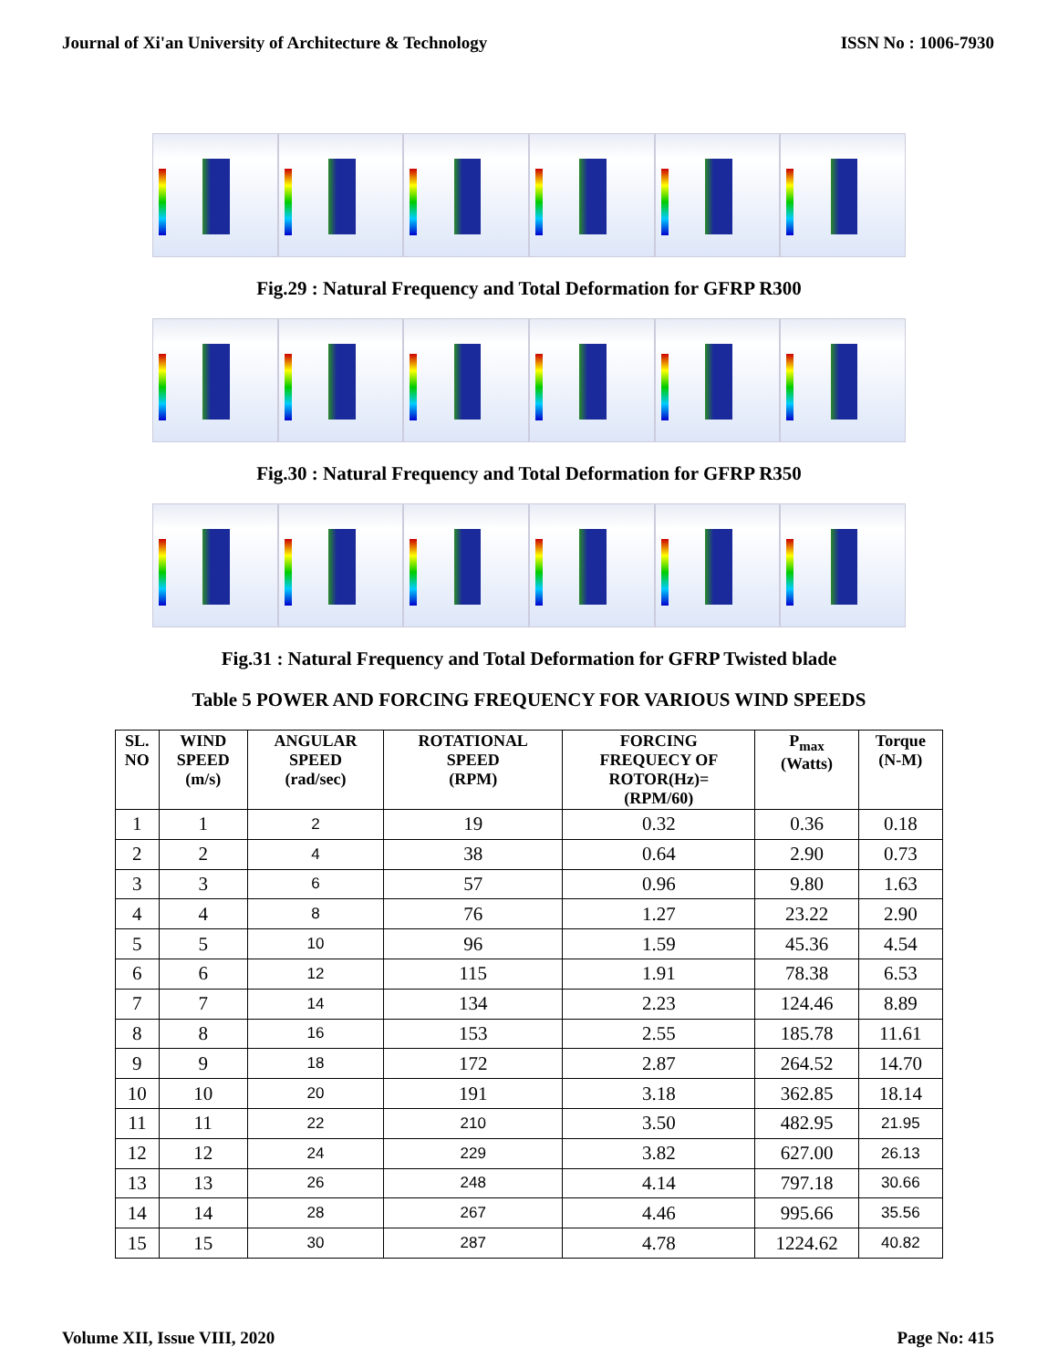Journal of Xi'an University of Architecture & Technology ISSN No : 1006-7930
Fig.29 : Natural Frequency and Total Deformation for GFRP R300
Fig.30 : Natural Frequency and Total Deformation for GFRP R350
Fig.31 : Natural Frequency and Total Deformation for GFRP Twisted blade
Table 5 POWER AND FORCING FREQUENCY FOR VARIOUS WIND SPEEDS
| SL. NO | WIND SPEED (m/s) | ANGULAR SPEED (rad/sec) | ROTATIONAL SPEED (RPM) | FORCING FREQUECY OF ROTOR(Hz)= (RPM/60) | P<sub>max</sub> (Watts) | Torque (N-M) |
| --- | --- | --- | --- | --- | --- | --- |
| 1 | 1 | 2 | 19 | 0.32 | 0.36 | 0.18 |
| 2 | 2 | 4 | 38 | 0.64 | 2.90 | 0.73 |
| 3 | 3 | 6 | 57 | 0.96 | 9.80 | 1.63 |
| 4 | 4 | 8 | 76 | 1.27 | 23.22 | 2.90 |
| 5 | 5 | 10 | 96 | 1.59 | 45.36 | 4.54 |
| 6 | 6 | 12 | 115 | 1.91 | 78.38 | 6.53 |
| 7 | 7 | 14 | 134 | 2.23 | 124.46 | 8.89 |
| 8 | 8 | 16 | 153 | 2.55 | 185.78 | 11.61 |
| 9 | 9 | 18 | 172 | 2.87 | 264.52 | 14.70 |
| 10 | 10 | 20 | 191 | 3.18 | 362.85 | 18.14 |
| 11 | 11 | 22 | 210 | 3.50 | 482.95 | 21.95 |
| 12 | 12 | 24 | 229 | 3.82 | 627.00 | 26.13 |
| 13 | 13 | 26 | 248 | 4.14 | 797.18 | 30.66 |
| 14 | 14 | 28 | 267 | 4.46 | 995.66 | 35.56 |
| 15 | 15 | 30 | 287 | 4.78 | 1224.62 | 40.82 |
Volume XII, Issue VIII, 2020 Page No: 415